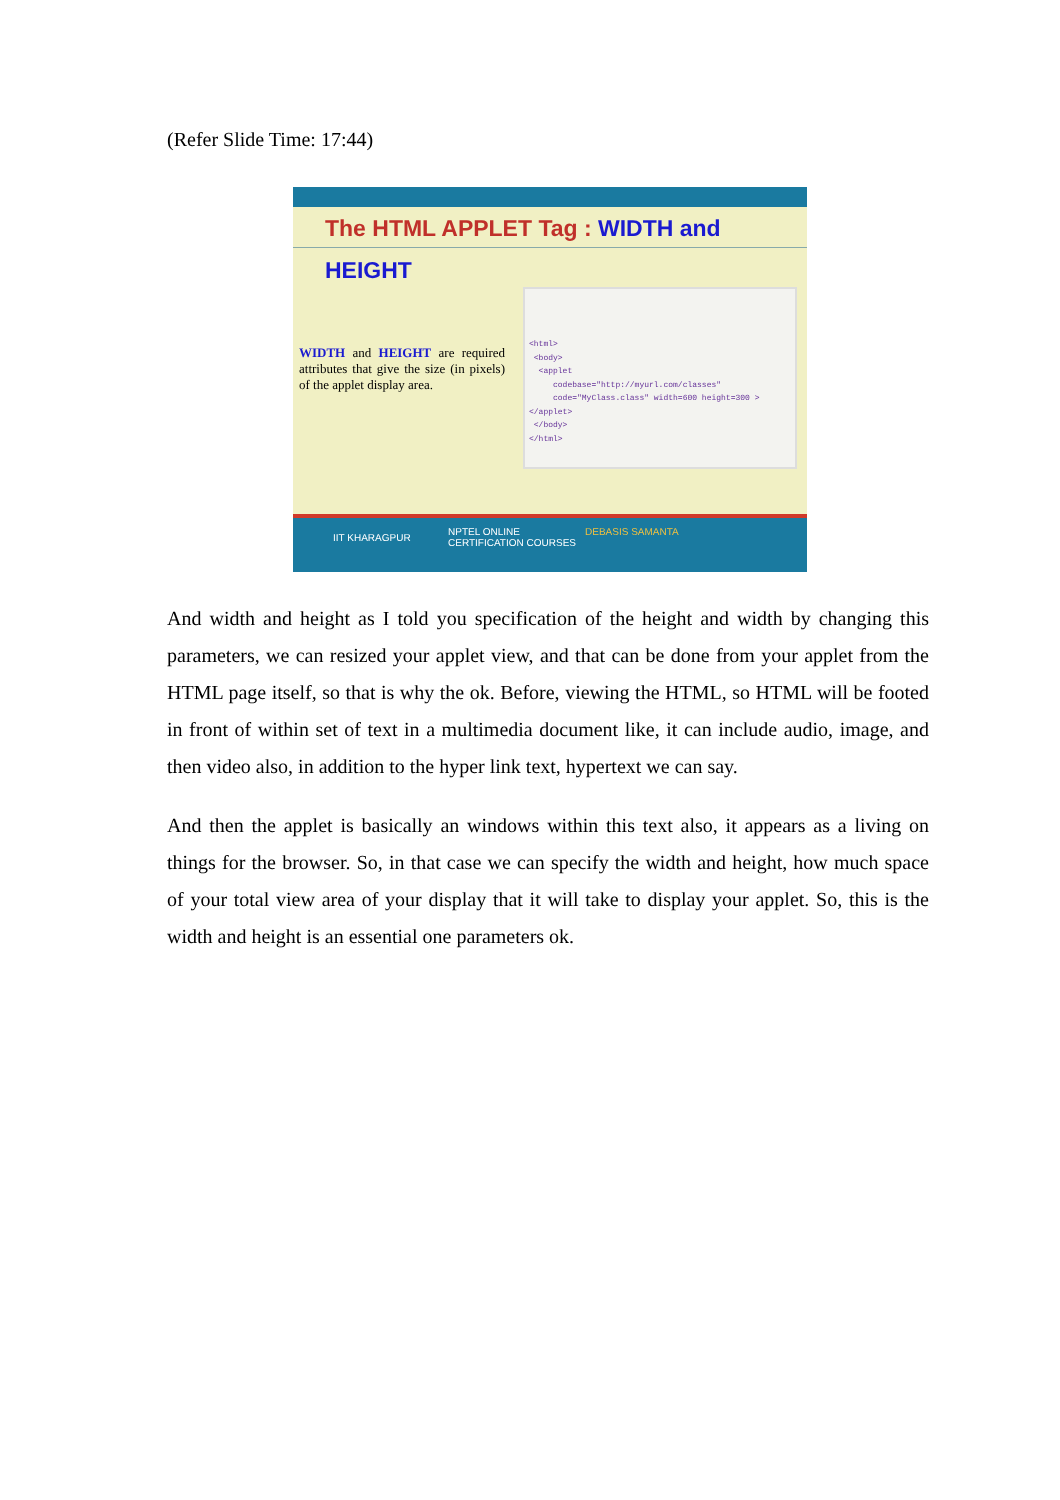(Refer Slide Time: 17:44)
The HTML APPLET Tag : WIDTH and HEIGHT
WIDTH and HEIGHT are required attributes that give the size (in pixels) of the applet display area.
<html> <body> <applet codebase="http://myurl.com/classes" code="MyClass.class" width=600 height=300 > </applet> </body> </html>
IIT KHARAGPUR
NPTEL ONLINE
CERTIFICATION COURSES
DEBASIS SAMANTA
And width and height as I told you specification of the height and width by changing this parameters, we can resized your applet view, and that can be done from your applet from the HTML page itself, so that is why the ok. Before, viewing the HTML, so HTML will be footed in front of within set of text in a multimedia document like, it can include audio, image, and then video also, in addition to the hyper link text, hypertext we can say.
And then the applet is basically an windows within this text also, it appears as a living on things for the browser. So, in that case we can specify the width and height, how much space of your total view area of your display that it will take to display your applet. So, this is the width and height is an essential one parameters ok.